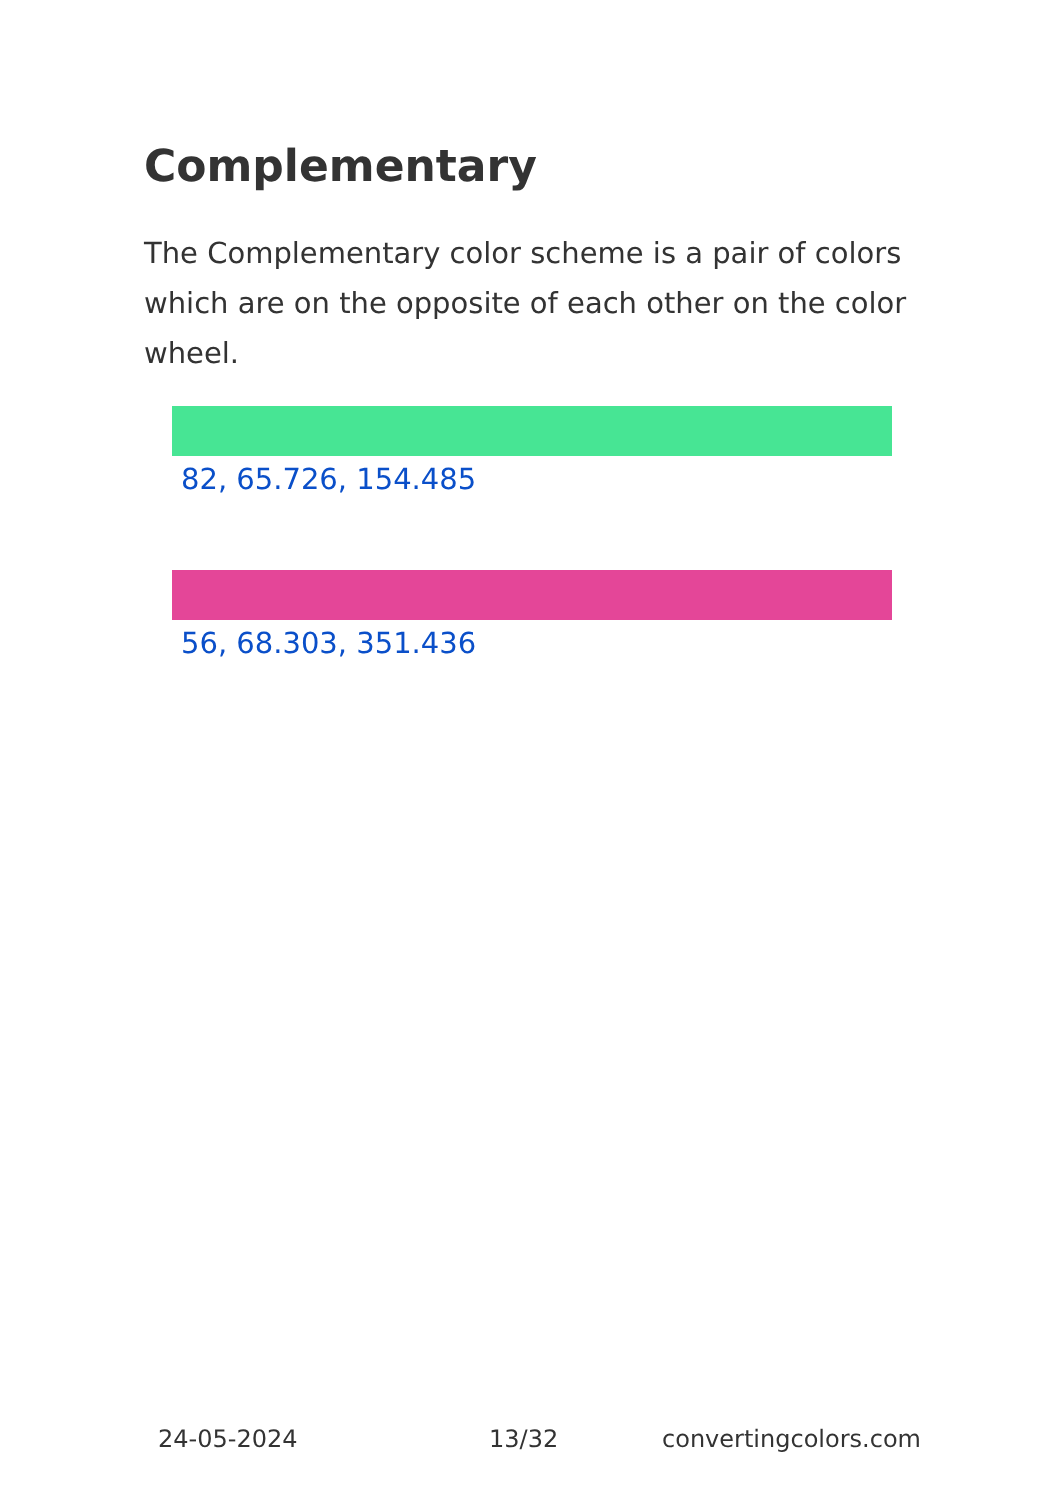Complementary
The Complementary color scheme is a pair of colors which are on the opposite of each other on the color wheel.
82, 65.726, 154.485
56, 68.303, 351.436
24-05-2024 13/32 convertingcolors.com